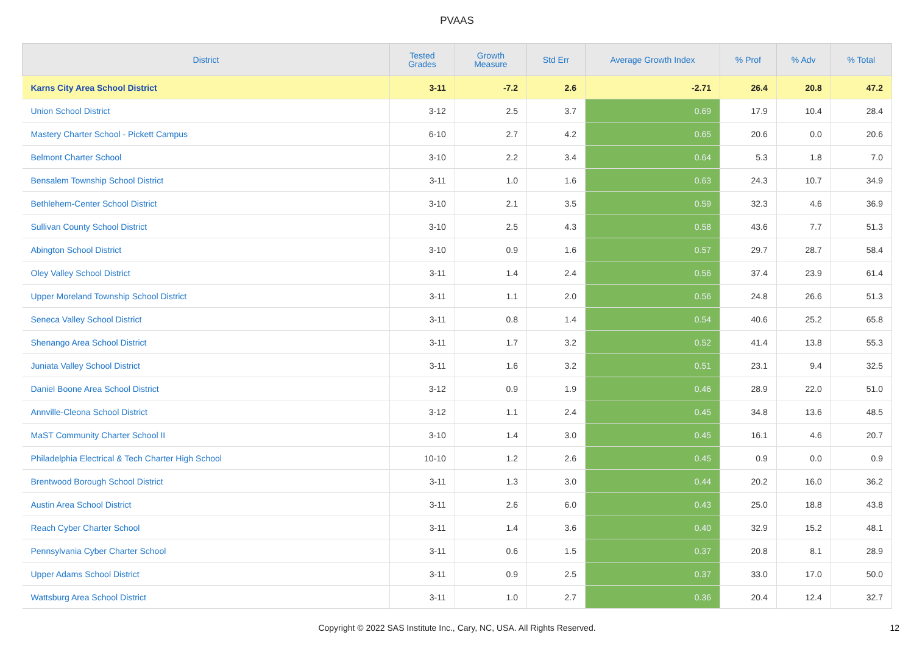PVAAS
| District | Tested Grades | Growth Measure | Std Err | Average Growth Index | % Prof | % Adv | % Total |
| --- | --- | --- | --- | --- | --- | --- | --- |
| Karns City Area School District | 3-11 | -7.2 | 2.6 | -2.71 | 26.4 | 20.8 | 47.2 |
| Union School District | 3-12 | 2.5 | 3.7 | 0.69 | 17.9 | 10.4 | 28.4 |
| Mastery Charter School - Pickett Campus | 6-10 | 2.7 | 4.2 | 0.65 | 20.6 | 0.0 | 20.6 |
| Belmont Charter School | 3-10 | 2.2 | 3.4 | 0.64 | 5.3 | 1.8 | 7.0 |
| Bensalem Township School District | 3-11 | 1.0 | 1.6 | 0.63 | 24.3 | 10.7 | 34.9 |
| Bethlehem-Center School District | 3-10 | 2.1 | 3.5 | 0.59 | 32.3 | 4.6 | 36.9 |
| Sullivan County School District | 3-10 | 2.5 | 4.3 | 0.58 | 43.6 | 7.7 | 51.3 |
| Abington School District | 3-10 | 0.9 | 1.6 | 0.57 | 29.7 | 28.7 | 58.4 |
| Oley Valley School District | 3-11 | 1.4 | 2.4 | 0.56 | 37.4 | 23.9 | 61.4 |
| Upper Moreland Township School District | 3-11 | 1.1 | 2.0 | 0.56 | 24.8 | 26.6 | 51.3 |
| Seneca Valley School District | 3-11 | 0.8 | 1.4 | 0.54 | 40.6 | 25.2 | 65.8 |
| Shenango Area School District | 3-11 | 1.7 | 3.2 | 0.52 | 41.4 | 13.8 | 55.3 |
| Juniata Valley School District | 3-11 | 1.6 | 3.2 | 0.51 | 23.1 | 9.4 | 32.5 |
| Daniel Boone Area School District | 3-12 | 0.9 | 1.9 | 0.46 | 28.9 | 22.0 | 51.0 |
| Annville-Cleona School District | 3-12 | 1.1 | 2.4 | 0.45 | 34.8 | 13.6 | 48.5 |
| MaST Community Charter School II | 3-10 | 1.4 | 3.0 | 0.45 | 16.1 | 4.6 | 20.7 |
| Philadelphia Electrical & Tech Charter High School | 10-10 | 1.2 | 2.6 | 0.45 | 0.9 | 0.0 | 0.9 |
| Brentwood Borough School District | 3-11 | 1.3 | 3.0 | 0.44 | 20.2 | 16.0 | 36.2 |
| Austin Area School District | 3-11 | 2.6 | 6.0 | 0.43 | 25.0 | 18.8 | 43.8 |
| Reach Cyber Charter School | 3-11 | 1.4 | 3.6 | 0.40 | 32.9 | 15.2 | 48.1 |
| Pennsylvania Cyber Charter School | 3-11 | 0.6 | 1.5 | 0.37 | 20.8 | 8.1 | 28.9 |
| Upper Adams School District | 3-11 | 0.9 | 2.5 | 0.37 | 33.0 | 17.0 | 50.0 |
| Wattsburg Area School District | 3-11 | 1.0 | 2.7 | 0.36 | 20.4 | 12.4 | 32.7 |
Copyright © 2022 SAS Institute Inc., Cary, NC, USA. All Rights Reserved. 12